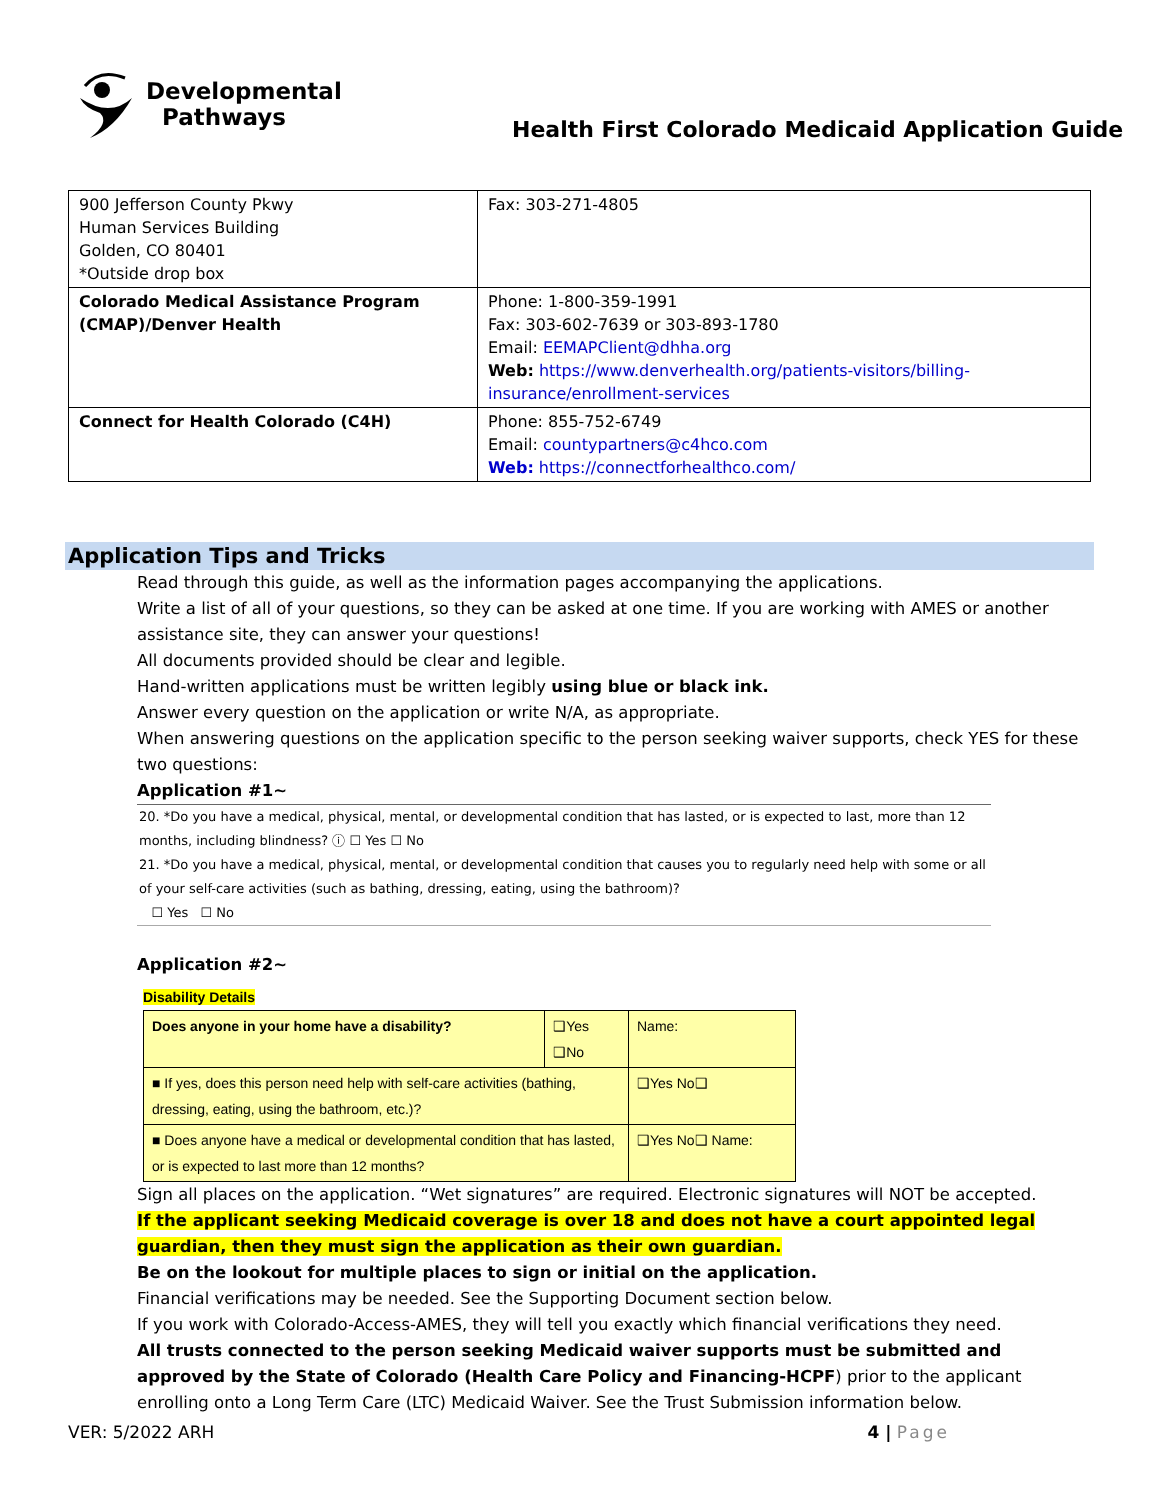Developmental
Pathways
Health First Colorado Medicaid Application Guide
| 900 Jefferson County Pkwy Human Services Building Golden, CO 80401 *Outside drop box | Fax: 303-271-4805 |
| Colorado Medical Assistance Program (CMAP)/Denver Health | Phone: 1-800-359-1991 Fax: 303-602-7639 or 303-893-1780 Email: EEMAPClient@dhha.org Web: https://www.denverhealth.org/patients-visitors/billing-insurance/enrollment-services |
| Connect for Health Colorado (C4H) | Phone: 855-752-6749 Email: countypartners@c4hco.com Web: https://connectforhealthco.com/ |
Application Tips and Tricks
Read through this guide, as well as the information pages accompanying the applications.
Write a list of all of your questions, so they can be asked at one time. If you are working with AMES or another assistance site, they can answer your questions!
All documents provided should be clear and legible.
Hand-written applications must be written legibly using blue or black ink.
Answer every question on the application or write N/A, as appropriate.
When answering questions on the application specific to the person seeking waiver supports, check YES for these two questions:
Application #1~
20. *Do you have a medical, physical, mental, or developmental condition that has lasted, or is expected to last, more than 12 months, including blindness? ⓘ ☐ Yes ☐ No
21. *Do you have a medical, physical, mental, or developmental condition that causes you to regularly need help with some or all of your self-care activities (such as bathing, dressing, eating, using the bathroom)?
☐ Yes ☐ No
Application #2~
Disability Details
| Does anyone in your home have a disability? | ❑Yes ❑No | Name: |
| ■ If yes, does this person need help with self-care activities (bathing, dressing, eating, using the bathroom, etc.)? | | ❑Yes No❑ |
| ■ Does anyone have a medical or developmental condition that has lasted, or is expected to last more than 12 months? | | ❑Yes No❑ Name: |
Sign all places on the application. “Wet signatures” are required. Electronic signatures will NOT be accepted.
If the applicant seeking Medicaid coverage is over 18 and does not have a court appointed legal guardian, then they must sign the application as their own guardian.
Be on the lookout for multiple places to sign or initial on the application.
Financial verifications may be needed. See the Supporting Document section below.
If you work with Colorado-Access-AMES, they will tell you exactly which financial verifications they need.
All trusts connected to the person seeking Medicaid waiver supports must be submitted and approved by the State of Colorado (Health Care Policy and Financing-HCPF) prior to the applicant enrolling onto a Long Term Care (LTC) Medicaid Waiver. See the Trust Submission information below.
VER: 5/2022 ARH 4 | Page